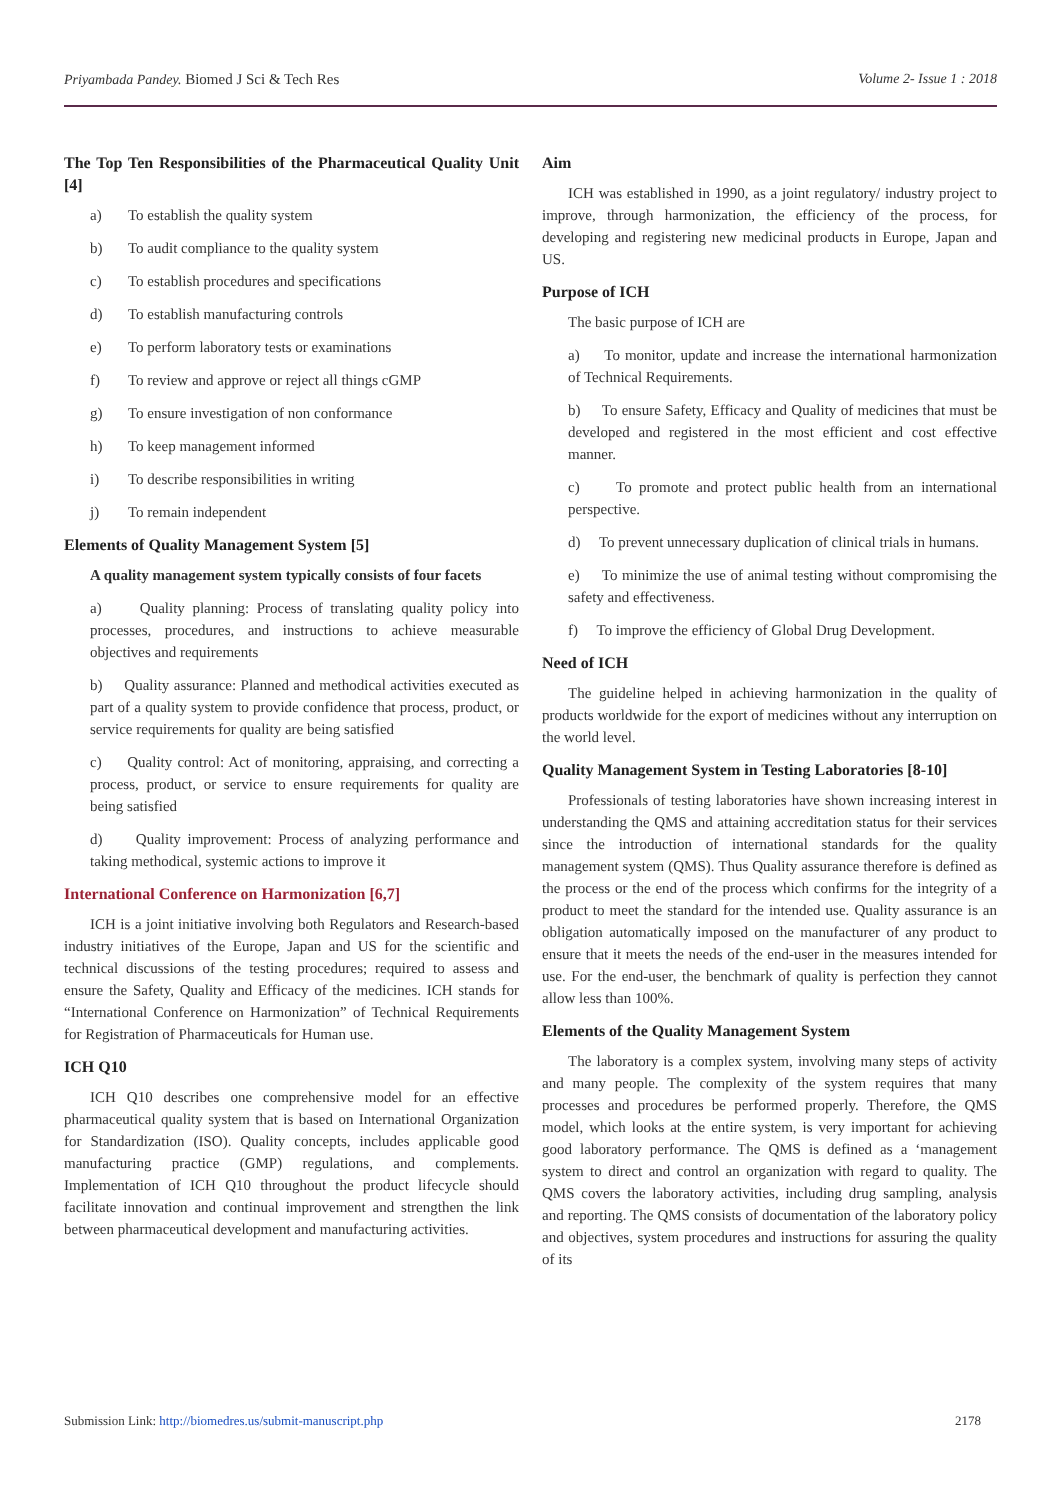Priyambada Pandey. Biomed J Sci & Tech Res Volume 2- Issue 1 : 2018
The Top Ten Responsibilities of the Pharmaceutical Quality Unit [4]
a) To establish the quality system
b) To audit compliance to the quality system
c) To establish procedures and specifications
d) To establish manufacturing controls
e) To perform laboratory tests or examinations
f) To review and approve or reject all things cGMP
g) To ensure investigation of non conformance
h) To keep management informed
i) To describe responsibilities in writing
j) To remain independent
Elements of Quality Management System [5]
A quality management system typically consists of four facets
a) Quality planning: Process of translating quality policy into processes, procedures, and instructions to achieve measurable objectives and requirements
b) Quality assurance: Planned and methodical activities executed as part of a quality system to provide confidence that process, product, or service requirements for quality are being satisfied
c) Quality control: Act of monitoring, appraising, and correcting a process, product, or service to ensure requirements for quality are being satisfied
d) Quality improvement: Process of analyzing performance and taking methodical, systemic actions to improve it
International Conference on Harmonization [6,7]
ICH is a joint initiative involving both Regulators and Research-based industry initiatives of the Europe, Japan and US for the scientific and technical discussions of the testing procedures; required to assess and ensure the Safety, Quality and Efficacy of the medicines. ICH stands for “International Conference on Harmonization” of Technical Requirements for Registration of Pharmaceuticals for Human use.
ICH Q10
ICH Q10 describes one comprehensive model for an effective pharmaceutical quality system that is based on International Organization for Standardization (ISO). Quality concepts, includes applicable good manufacturing practice (GMP) regulations, and complements. Implementation of ICH Q10 throughout the product lifecycle should facilitate innovation and continual improvement and strengthen the link between pharmaceutical development and manufacturing activities.
Aim
ICH was established in 1990, as a joint regulatory/ industry project to improve, through harmonization, the efficiency of the process, for developing and registering new medicinal products in Europe, Japan and US.
Purpose of ICH
The basic purpose of ICH are
a) To monitor, update and increase the international harmonization of Technical Requirements.
b) To ensure Safety, Efficacy and Quality of medicines that must be developed and registered in the most efficient and cost effective manner.
c) To promote and protect public health from an international perspective.
d) To prevent unnecessary duplication of clinical trials in humans.
e) To minimize the use of animal testing without compromising the safety and effectiveness.
f) To improve the efficiency of Global Drug Development.
Need of ICH
The guideline helped in achieving harmonization in the quality of products worldwide for the export of medicines without any interruption on the world level.
Quality Management System in Testing Laboratories [8-10]
Professionals of testing laboratories have shown increasing interest in understanding the QMS and attaining accreditation status for their services since the introduction of international standards for the quality management system (QMS). Thus Quality assurance therefore is defined as the process or the end of the process which confirms for the integrity of a product to meet the standard for the intended use. Quality assurance is an obligation automatically imposed on the manufacturer of any product to ensure that it meets the needs of the end-user in the measures intended for use. For the end-user, the benchmark of quality is perfection they cannot allow less than 100%.
Elements of the Quality Management System
The laboratory is a complex system, involving many steps of activity and many people. The complexity of the system requires that many processes and procedures be performed properly. Therefore, the QMS model, which looks at the entire system, is very important for achieving good laboratory performance. The QMS is defined as a ‘management system to direct and control an organization with regard to quality. The QMS covers the laboratory activities, including drug sampling, analysis and reporting. The QMS consists of documentation of the laboratory policy and objectives, system procedures and instructions for assuring the quality of its
Submission Link: http://biomedres.us/submit-manuscript.php 2178